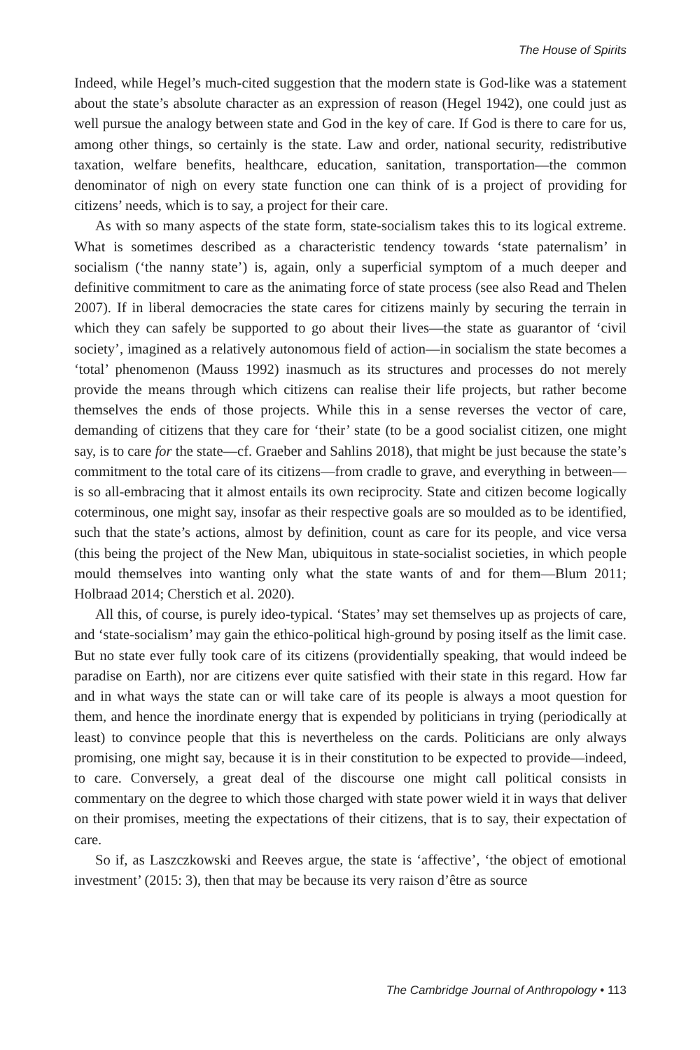The House of Spirits
Indeed, while Hegel’s much-cited suggestion that the modern state is God-like was a statement about the state’s absolute character as an expression of reason (Hegel 1942), one could just as well pursue the analogy between state and God in the key of care. If God is there to care for us, among other things, so certainly is the state. Law and order, national security, redistributive taxation, welfare benefits, healthcare, education, sanitation, transportation—the common denominator of nigh on every state function one can think of is a project of providing for citizens’ needs, which is to say, a project for their care.
As with so many aspects of the state form, state-socialism takes this to its logical extreme. What is sometimes described as a characteristic tendency towards ‘state paternalism’ in socialism (‘the nanny state’) is, again, only a superficial symptom of a much deeper and definitive commitment to care as the animating force of state process (see also Read and Thelen 2007). If in liberal democracies the state cares for citizens mainly by securing the terrain in which they can safely be supported to go about their lives—the state as guarantor of ‘civil society’, imagined as a relatively autonomous field of action—in socialism the state becomes a ‘total’ phenomenon (Mauss 1992) inasmuch as its structures and processes do not merely provide the means through which citizens can realise their life projects, but rather become themselves the ends of those projects. While this in a sense reverses the vector of care, demanding of citizens that they care for ‘their’ state (to be a good socialist citizen, one might say, is to care for the state—cf. Graeber and Sahlins 2018), that might be just because the state’s commitment to the total care of its citizens—from cradle to grave, and everything in between—is so all-embracing that it almost entails its own reciprocity. State and citizen become logically coterminous, one might say, insofar as their respective goals are so moulded as to be identified, such that the state’s actions, almost by definition, count as care for its people, and vice versa (this being the project of the New Man, ubiquitous in state-socialist societies, in which people mould themselves into wanting only what the state wants of and for them—Blum 2011; Holbraad 2014; Cherstich et al. 2020).
All this, of course, is purely ideo-typical. ‘States’ may set themselves up as projects of care, and ‘state-socialism’ may gain the ethico-political high-ground by posing itself as the limit case. But no state ever fully took care of its citizens (providentially speaking, that would indeed be paradise on Earth), nor are citizens ever quite satisfied with their state in this regard. How far and in what ways the state can or will take care of its people is always a moot question for them, and hence the inordinate energy that is expended by politicians in trying (periodically at least) to convince people that this is nevertheless on the cards. Politicians are only always promising, one might say, because it is in their constitution to be expected to provide—indeed, to care. Conversely, a great deal of the discourse one might call political consists in commentary on the degree to which those charged with state power wield it in ways that deliver on their promises, meeting the expectations of their citizens, that is to say, their expectation of care.
So if, as Laszczkowski and Reeves argue, the state is ‘affective’, ‘the object of emotional investment’ (2015: 3), then that may be because its very raison d’être as source
The Cambridge Journal of Anthropology • 113